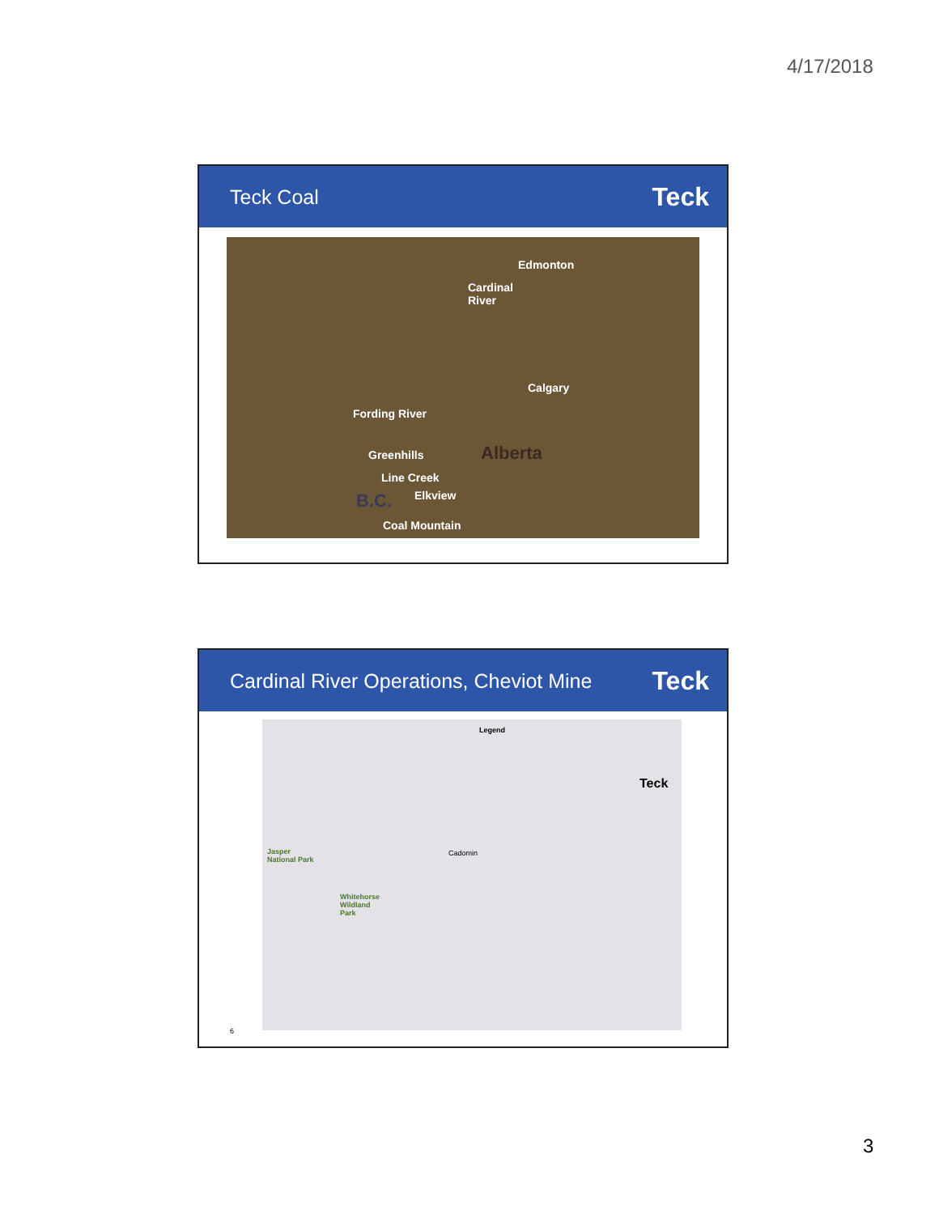4/17/2018
Teck Coal
Teck
Edmonton
Cardinal
River
Calgary
Fording River
Greenhills Alberta
Line Creek
Elkview B.C.
Coal Mountain
Cardinal River Operations, Cheviot Mine
Teck
Legend
Teck
Cadomin Jasper
National Park
Whitehorse
Wildland
Park
6
3